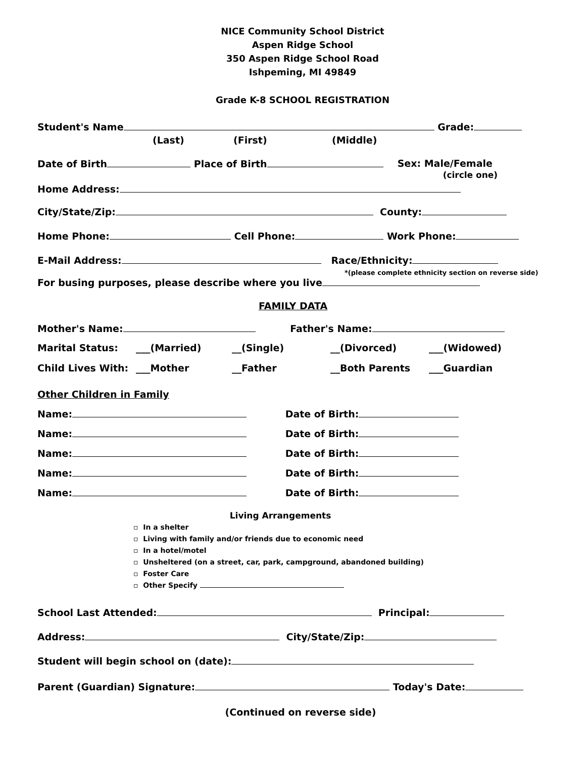NICE Community School District
Aspen Ridge School
350 Aspen Ridge School Road
Ishpeming, MI 49849
Grade K-8 SCHOOL REGISTRATION
Student's Name Grade:
(Last) (First) (Middle)
Date of Birth Place of Birth Sex: Male/Female
(circle one)
Home Address:
City/State/Zip: County:
Home Phone: Cell Phone: Work Phone:
E-Mail Address: Race/Ethnicity:
*(please complete ethnicity section on reverse side)
For busing purposes, please describe where you live
FAMILY DATA
Mother's Name: Father's Name:
Marital Status: ___(Married) __(Single) __(Divorced) ___(Widowed)
Child Lives With: ___Mother __Father __Both Parents ___Guardian
Other Children in Family
Name: Date of Birth:
Name: Date of Birth:
Name: Date of Birth:
Name: Date of Birth:
Name: Date of Birth:
Living Arrangements
▫ In a shelter
▫ Living with family and/or friends due to economic need
▫ In a hotel/motel
▫ Unsheltered (on a street, car, park, campground, abandoned building)
▫ Foster Care
▫ Other Specify
School Last Attended: Principal:
Address: City/State/Zip:
Student will begin school on (date):
Parent (Guardian) Signature: Today's Date:
(Continued on reverse side)